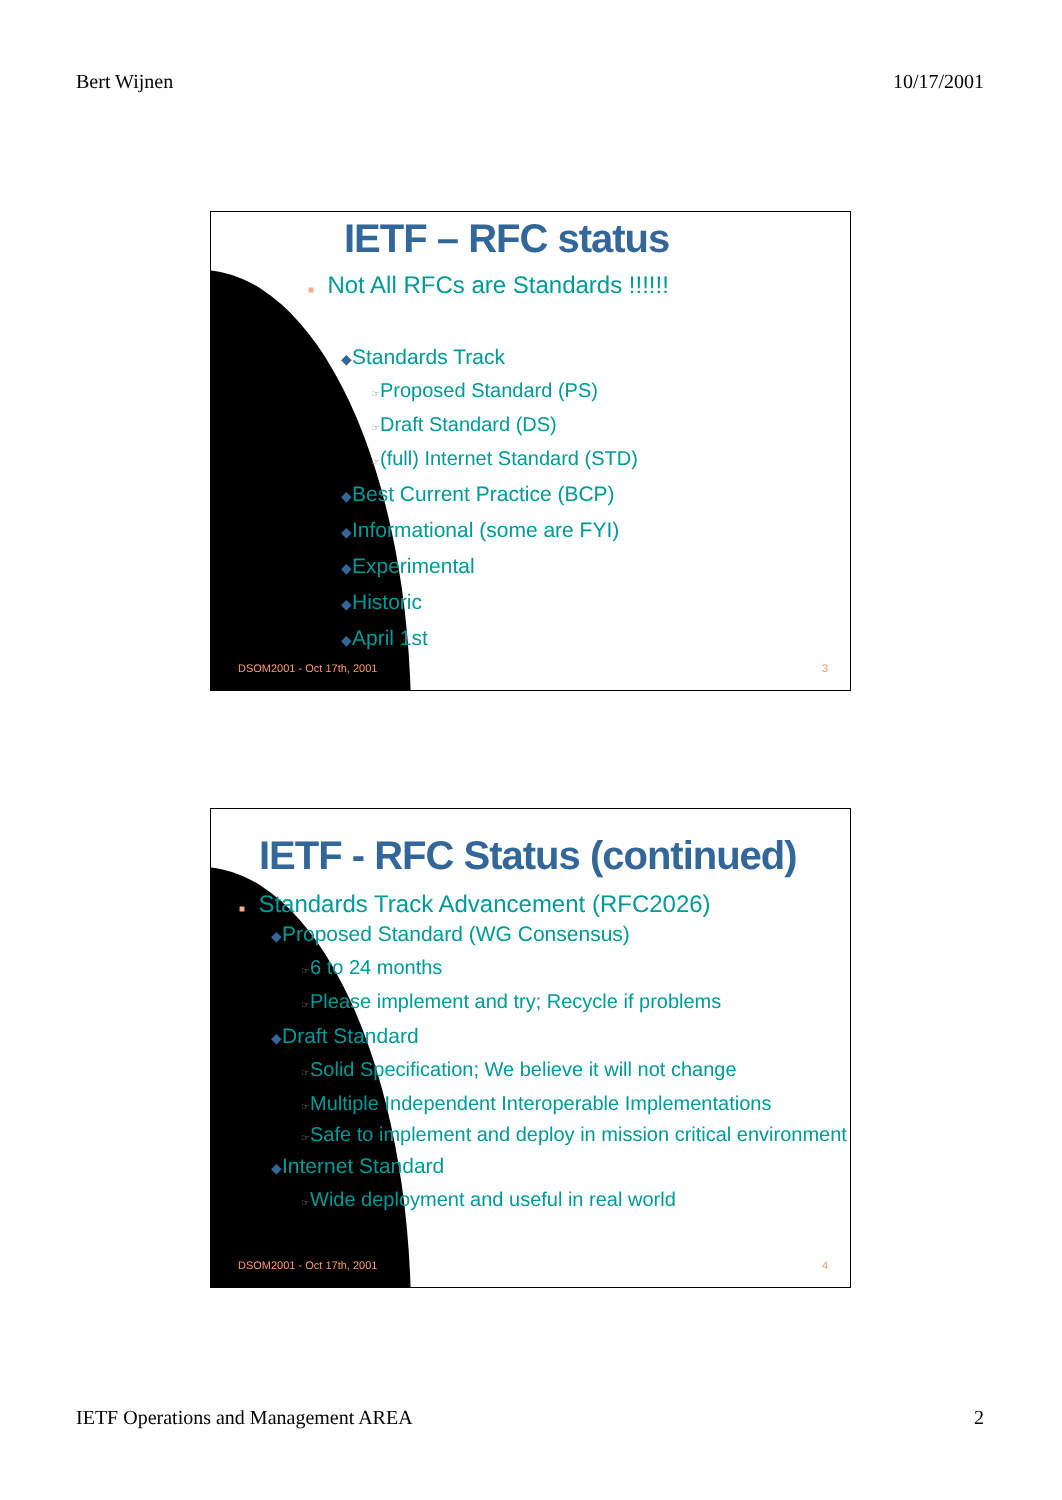Bert Wijnen 10/17/2001
IETF – RFC status
■ Not All RFCs are Standards !!!!!!
◆Standards Track
☞Proposed Standard (PS)
☞Draft Standard (DS)
☞(full) Internet Standard (STD)
◆Best Current Practice (BCP)
◆Informational (some are FYI)
◆Experimental
◆Historic
◆April 1st
DSOM2001 - Oct 17th, 2001 3
IETF - RFC Status (continued)
■ Standards Track Advancement (RFC2026)
◆Proposed Standard (WG Consensus)
☞6 to 24 months
☞Please implement and try; Recycle if problems
◆Draft Standard
☞Solid Specification; We believe it will not change
☞Multiple Independent Interoperable Implementations
☞Safe to implement and deploy in mission critical environment
◆Internet Standard
☞Wide deployment and useful in real world
DSOM2001 - Oct 17th, 2001 4
IETF Operations and Management AREA 2